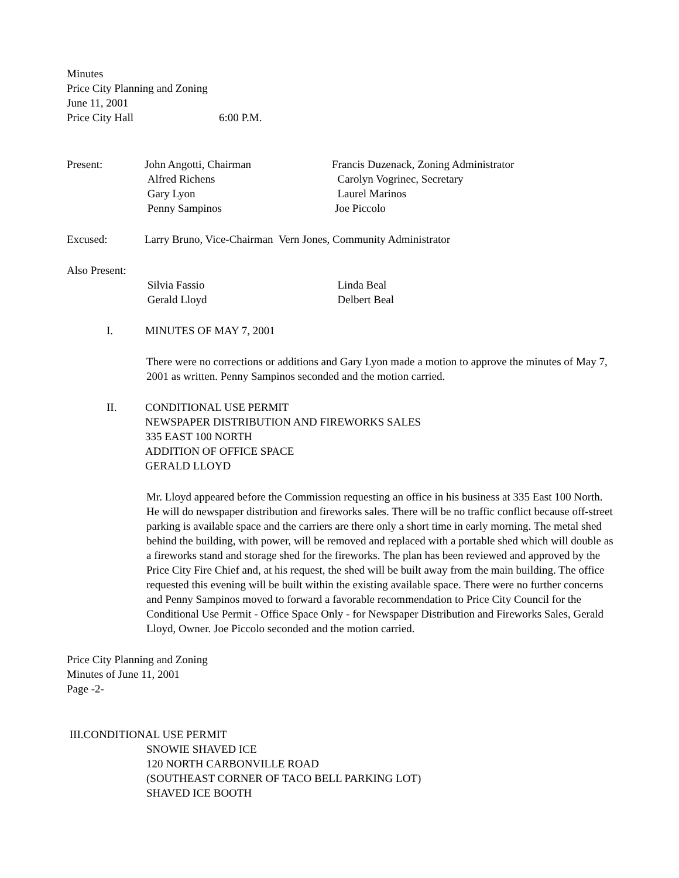Minutes
Price City Planning and Zoning
June 11, 2001
Price City Hall 6:00 P.M.
Present: John Angotti, Chairman
Alfred Richens
Gary Lyon
Penny Sampinos
Francis Duzenack, Zoning Administrator
Carolyn Vogrinec, Secretary
Laurel Marinos
Joe Piccolo
Excused: Larry Bruno, Vice-Chairman Vern Jones, Community Administrator
Also Present:
Silvia Fassio
Gerald Lloyd
Linda Beal
Delbert Beal
I. MINUTES OF MAY 7, 2001
There were no corrections or additions and Gary Lyon made a motion to approve the minutes of May 7, 2001 as written. Penny Sampinos seconded and the motion carried.
II. CONDITIONAL USE PERMIT
NEWSPAPER DISTRIBUTION AND FIREWORKS SALES
335 EAST 100 NORTH
ADDITION OF OFFICE SPACE
GERALD LLOYD
Mr. Lloyd appeared before the Commission requesting an office in his business at 335 East 100 North. He will do newspaper distribution and fireworks sales. There will be no traffic conflict because off-street parking is available space and the carriers are there only a short time in early morning. The metal shed behind the building, with power, will be removed and replaced with a portable shed which will double as a fireworks stand and storage shed for the fireworks. The plan has been reviewed and approved by the Price City Fire Chief and, at his request, the shed will be built away from the main building. The office requested this evening will be built within the existing available space. There were no further concerns and Penny Sampinos moved to forward a favorable recommendation to Price City Council for the Conditional Use Permit - Office Space Only - for Newspaper Distribution and Fireworks Sales, Gerald Lloyd, Owner. Joe Piccolo seconded and the motion carried.
Price City Planning and Zoning
Minutes of June 11, 2001
Page -2-
III.CONDITIONAL USE PERMIT
SNOWIE SHAVED ICE
120 NORTH CARBONVILLE ROAD
(SOUTHEAST CORNER OF TACO BELL PARKING LOT)
SHAVED ICE BOOTH